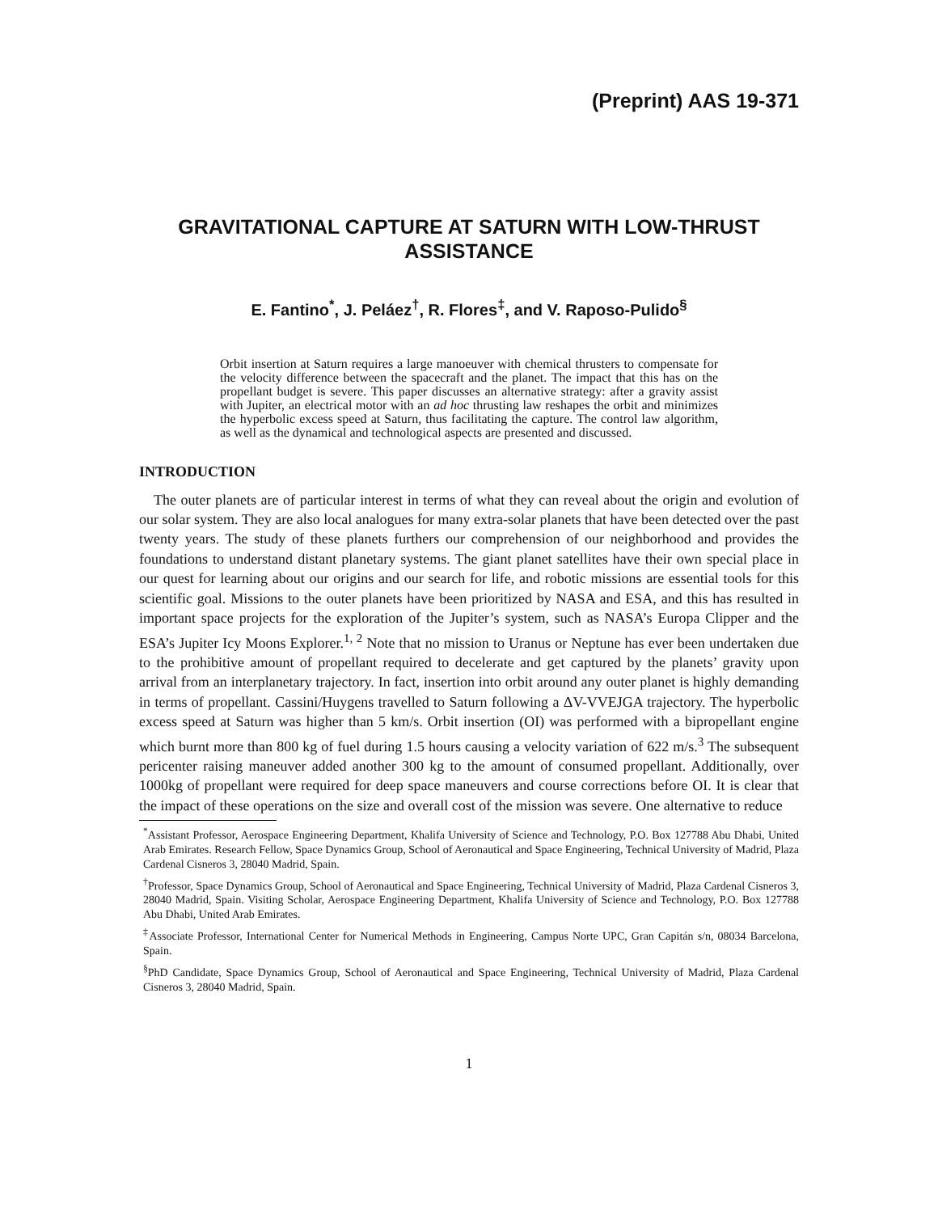(Preprint) AAS 19-371
GRAVITATIONAL CAPTURE AT SATURN WITH LOW-THRUST ASSISTANCE
E. Fantino<sup>*</sup>, J. Peláez<sup>†</sup>, R. Flores<sup>‡</sup>, and V. Raposo-Pulido<sup>§</sup>
Orbit insertion at Saturn requires a large manoeuver with chemical thrusters to compensate for the velocity difference between the spacecraft and the planet. The impact that this has on the propellant budget is severe. This paper discusses an alternative strategy: after a gravity assist with Jupiter, an electrical motor with an ad hoc thrusting law reshapes the orbit and minimizes the hyperbolic excess speed at Saturn, thus facilitating the capture. The control law algorithm, as well as the dynamical and technological aspects are presented and discussed.
INTRODUCTION
The outer planets are of particular interest in terms of what they can reveal about the origin and evolution of our solar system. They are also local analogues for many extra-solar planets that have been detected over the past twenty years. The study of these planets furthers our comprehension of our neighborhood and provides the foundations to understand distant planetary systems. The giant planet satellites have their own special place in our quest for learning about our origins and our search for life, and robotic missions are essential tools for this scientific goal. Missions to the outer planets have been prioritized by NASA and ESA, and this has resulted in important space projects for the exploration of the Jupiter’s system, such as NASA’s Europa Clipper and the ESA’s Jupiter Icy Moons Explorer.<sup>1, 2</sup> Note that no mission to Uranus or Neptune has ever been undertaken due to the prohibitive amount of propellant required to decelerate and get captured by the planets’ gravity upon arrival from an interplanetary trajectory. In fact, insertion into orbit around any outer planet is highly demanding in terms of propellant. Cassini/Huygens travelled to Saturn following a ΔV-VVEJGA trajectory. The hyperbolic excess speed at Saturn was higher than 5 km/s. Orbit insertion (OI) was performed with a bipropellant engine which burnt more than 800 kg of fuel during 1.5 hours causing a velocity variation of 622 m/s.<sup>3</sup> The subsequent pericenter raising maneuver added another 300 kg to the amount of consumed propellant. Additionally, over 1000kg of propellant were required for deep space maneuvers and course corrections before OI. It is clear that the impact of these operations on the size and overall cost of the mission was severe. One alternative to reduce
<sup>*</sup> Assistant Professor, Aerospace Engineering Department, Khalifa University of Science and Technology, P.O. Box 127788 Abu Dhabi, United Arab Emirates. Research Fellow, Space Dynamics Group, School of Aeronautical and Space Engineering, Technical University of Madrid, Plaza Cardenal Cisneros 3, 28040 Madrid, Spain.
<sup>†</sup> Professor, Space Dynamics Group, School of Aeronautical and Space Engineering, Technical University of Madrid, Plaza Cardenal Cisneros 3, 28040 Madrid, Spain. Visiting Scholar, Aerospace Engineering Department, Khalifa University of Science and Technology, P.O. Box 127788 Abu Dhabi, United Arab Emirates.
<sup>‡</sup> Associate Professor, International Center for Numerical Methods in Engineering, Campus Norte UPC, Gran Capitán s/n, 08034 Barcelona, Spain.
<sup>§</sup> PhD Candidate, Space Dynamics Group, School of Aeronautical and Space Engineering, Technical University of Madrid, Plaza Cardenal Cisneros 3, 28040 Madrid, Spain.
1